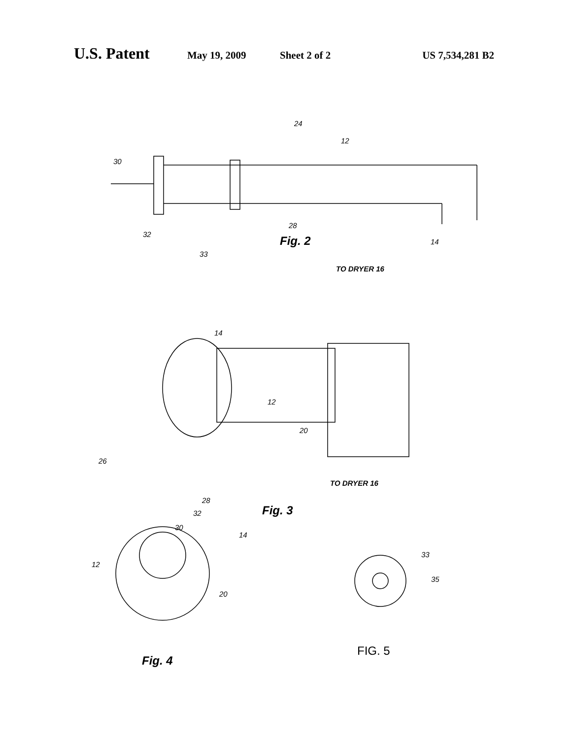U.S. Patent May 19, 2009 Sheet 2 of 2 US 7,534,281 B2
24
12
30
32
33
28
Fig. 2 14
TO DRYER 16
14
12
20
26
28
32
30
TO DRYER 16
Fig. 3
14
33
12
35
20
FIG. 5
Fig. 4